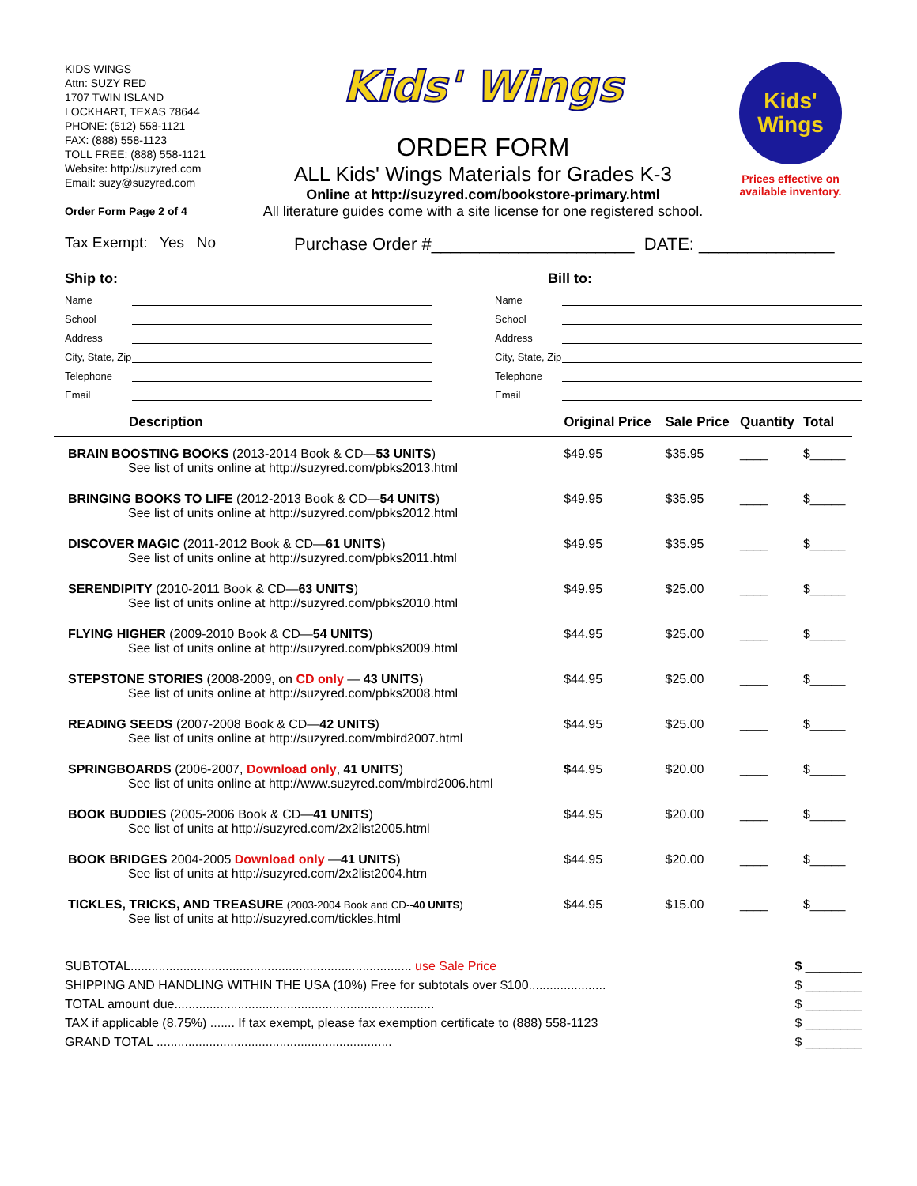KIDS WINGS
Attn: SUZY RED
1707 TWIN ISLAND
LOCKHART, TEXAS 78644
PHONE: (512) 558-1121
FAX: (888) 558-1123
TOLL FREE: (888) 558-1121
Website: http://suzyred.com
Email: suzy@suzyred.com
Order Form Page 2 of 4
Kids' Wings
ORDER FORM
ALL Kids' Wings Materials for Grades K-3
Online at http://suzyred.com/bookstore-primary.html
All literature guides come with a site license for one registered school.
Kids'
Wings
Prices effective on available inventory.
Tax Exempt: Yes No Purchase Order #_____________________ DATE: ______________
Ship to:
Name
School
Address
City, State, Zip
Telephone
Email
Bill to:
Name
School
Address
City, State, Zip
Telephone
Email
| Description | Original Price | Sale Price | Quantity | Total |
| --- | --- | --- | --- | --- |
| BRAIN BOOSTING BOOKS (2013-2014 Book & CD— 53 UNITS ) See list of units online at http://suzyred.com/pbks2013.html | $49.95 | $35.95 | ____ | $_____ |
| BRINGING BOOKS TO LIFE (2012-2013 Book & CD— 54 UNITS ) See list of units online at http://suzyred.com/pbks2012.html | $49.95 | $35.95 | ____ | $_____ |
| DISCOVER MAGIC (2011-2012 Book & CD— 61 UNITS ) See list of units online at http://suzyred.com/pbks2011.html | $49.95 | $35.95 | ____ | $_____ |
| SERENDIPITY (2010-2011 Book & CD— 63 UNITS ) See list of units online at http://suzyred.com/pbks2010.html | $49.95 | $25.00 | ____ | $_____ |
| FLYING HIGHER (2009-2010 Book & CD— 54 UNITS ) See list of units online at http://suzyred.com/pbks2009.html | $44.95 | $25.00 | ____ | $_____ |
| STEPSTONE STORIES (2008-2009, on CD only — 43 UNITS ) See list of units online at http://suzyred.com/pbks2008.html | $44.95 | $25.00 | ____ | $_____ |
| READING SEEDS (2007-2008 Book & CD— 42 UNITS ) See list of units online at http://suzyred.com/mbird2007.html | $44.95 | $25.00 | ____ | $_____ |
| SPRINGBOARDS (2006-2007, Download only , 41 UNITS ) See list of units online at http://www.suzyred.com/mbird2006.html | $ 44.95 | $20.00 | ____ | $_____ |
| BOOK BUDDIES (2005-2006 Book & CD— 41 UNITS ) See list of units at http://suzyred.com/2x2list2005.html | $44.95 | $20.00 | ____ | $_____ |
| BOOK BRIDGES 2004-2005 Download only — 41 UNITS ) See list of units at http://suzyred.com/2x2list2004.htm | $44.95 | $20.00 | ____ | $_____ |
| TICKLES, TRICKS, AND TREASURE (2003-2004 Book and CD-- 40 UNITS ) See list of units at http://suzyred.com/tickles.html | $44.95 | $15.00 | ____ | $_____ |
SUBTOTAL................................................................................ use Sale Price $ ________
SHIPPING AND HANDLING WITHIN THE USA (10%) Free for subtotals over $100...................... $ ________
TOTAL amount due.......................................................................... $ ________
TAX if applicable (8.75%) ....... If tax exempt, please fax exemption certificate to (888) 558-1123 $ ________
GRAND TOTAL ................................................................... $ ________